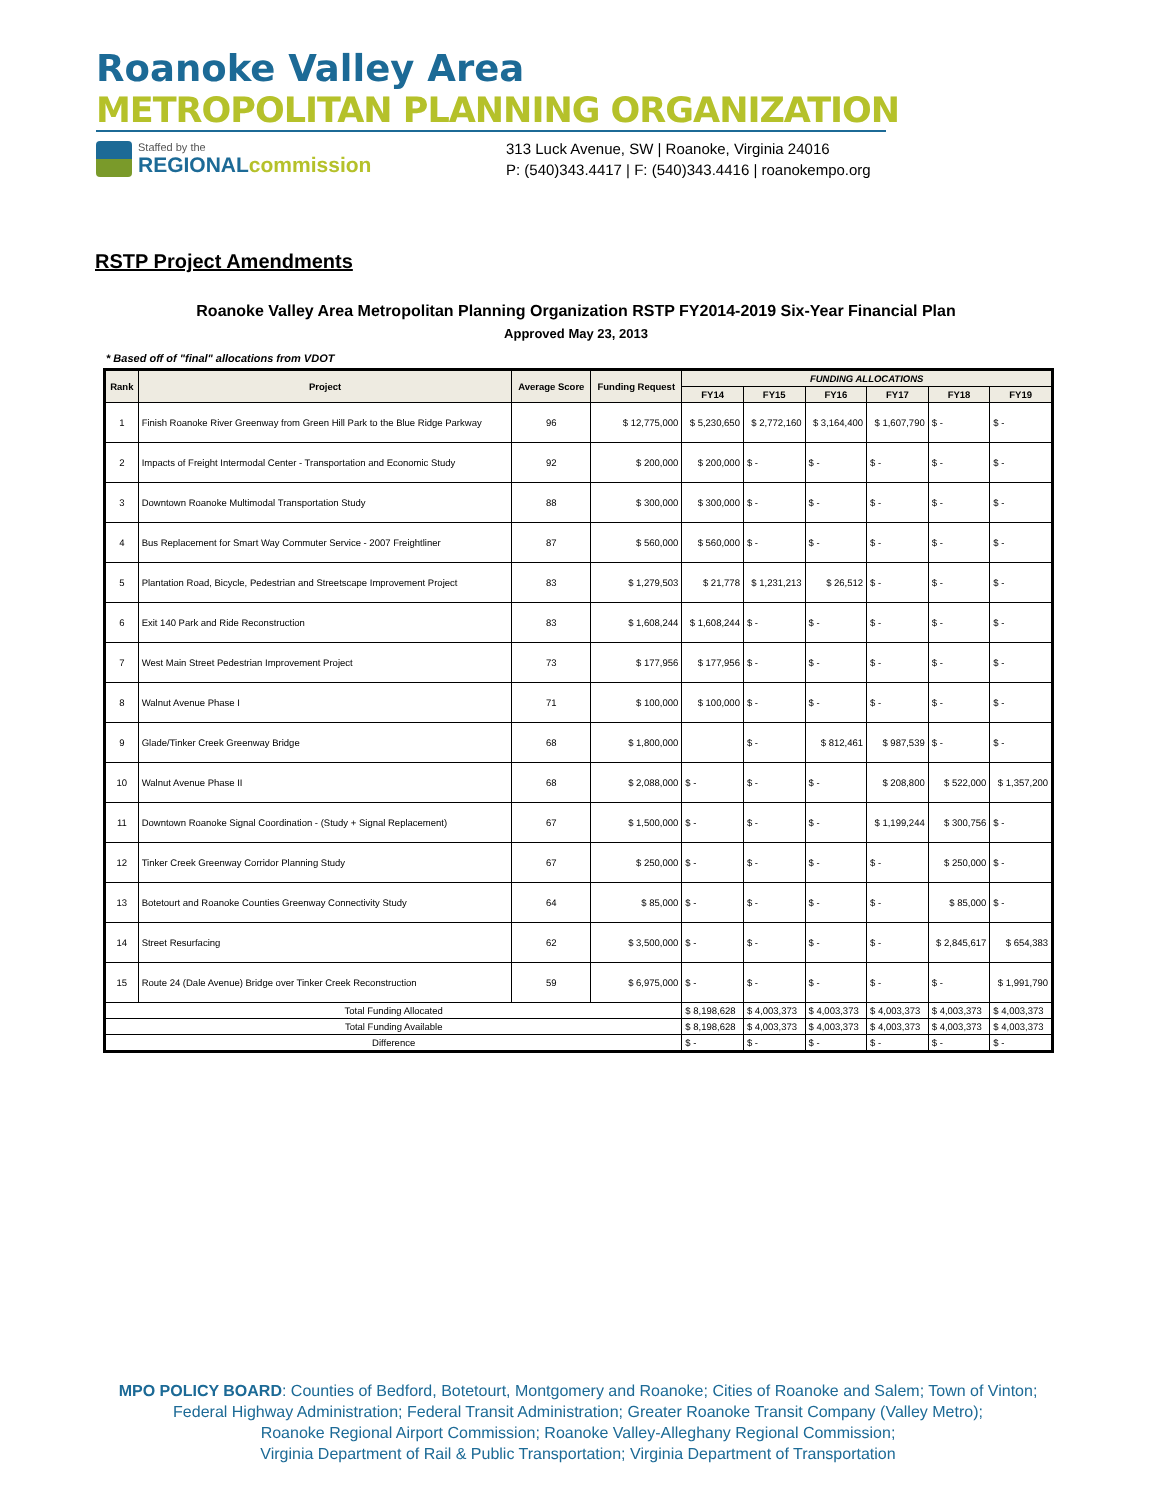Roanoke Valley Area
METROPOLITAN PLANNING ORGANIZATION
Staffed by the
REGIONALcommission
313 Luck Avenue, SW | Roanoke, Virginia 24016
P: (540)343.4417 | F: (540)343.4416 | roanokempo.org
RSTP Project Amendments
Roanoke Valley Area Metropolitan Planning Organization RSTP FY2014-2019 Six-Year Financial Plan
Approved May 23, 2013
* Based off of "final" allocations from VDOT
| Rank | Project | Average Score | Funding Request | FUNDING ALLOCATIONS | | | | | |
| --- | --- | --- | --- | --- | --- | --- | --- | --- | --- |
| | | | | FY14 | FY15 | FY16 | FY17 | FY18 | FY19 |
| 1 | Finish Roanoke River Greenway from Green Hill Park to the Blue Ridge Parkway | 96 | $ 12,775,000 | $ 5,230,650 | $ 2,772,160 | $ 3,164,400 | $ 1,607,790 | $ - | $ - |
| 2 | Impacts of Freight Intermodal Center - Transportation and Economic Study | 92 | $ 200,000 | $ 200,000 | $ - | $ - | $ - | $ - | $ - |
| 3 | Downtown Roanoke Multimodal Transportation Study | 88 | $ 300,000 | $ 300,000 | $ - | $ - | $ - | $ - | $ - |
| 4 | Bus Replacement for Smart Way Commuter Service - 2007 Freightliner | 87 | $ 560,000 | $ 560,000 | $ - | $ - | $ - | $ - | $ - |
| 5 | Plantation Road, Bicycle, Pedestrian and Streetscape Improvement Project | 83 | $ 1,279,503 | $ 21,778 | $ 1,231,213 | $ 26,512 | $ - | $ - | $ - |
| 6 | Exit 140 Park and Ride Reconstruction | 83 | $ 1,608,244 | $ 1,608,244 | $ - | $ - | $ - | $ - | $ - |
| 7 | West Main Street Pedestrian Improvement Project | 73 | $ 177,956 | $ 177,956 | $ - | $ - | $ - | $ - | $ - |
| 8 | Walnut Avenue Phase I | 71 | $ 100,000 | $ 100,000 | $ - | $ - | $ - | $ - | $ - |
| 9 | Glade/Tinker Creek Greenway Bridge | 68 | $ 1,800,000 | | $ - | $ 812,461 | $ 987,539 | $ - | $ - |
| 10 | Walnut Avenue Phase II | 68 | $ 2,088,000 | $ - | $ - | $ - | $ 208,800 | $ 522,000 | $ 1,357,200 |
| 11 | Downtown Roanoke Signal Coordination - (Study + Signal Replacement) | 67 | $ 1,500,000 | $ - | $ - | $ - | $ 1,199,244 | $ 300,756 | $ - |
| 12 | Tinker Creek Greenway Corridor Planning Study | 67 | $ 250,000 | $ - | $ - | $ - | $ - | $ 250,000 | $ - |
| 13 | Botetourt and Roanoke Counties Greenway Connectivity Study | 64 | $ 85,000 | $ - | $ - | $ - | $ - | $ 85,000 | $ - |
| 14 | Street Resurfacing | 62 | $ 3,500,000 | $ - | $ - | $ - | $ - | $ 2,845,617 | $ 654,383 |
| 15 | Route 24 (Dale Avenue) Bridge over Tinker Creek Reconstruction | 59 | $ 6,975,000 | $ - | $ - | $ - | $ - | $ - | $ 1,991,790 |
| Total Funding Allocated | | | | $ 8,198,628 | $ 4,003,373 | $ 4,003,373 | $ 4,003,373 | $ 4,003,373 | $ 4,003,373 |
| Total Funding Available | | | | $ 8,198,628 | $ 4,003,373 | $ 4,003,373 | $ 4,003,373 | $ 4,003,373 | $ 4,003,373 |
| Difference | | | | $ - | $ - | $ - | $ - | $ - | $ - |
MPO POLICY BOARD: Counties of Bedford, Botetourt, Montgomery and Roanoke; Cities of Roanoke and Salem; Town of Vinton;
Federal Highway Administration; Federal Transit Administration; Greater Roanoke Transit Company (Valley Metro);
Roanoke Regional Airport Commission; Roanoke Valley-Alleghany Regional Commission;
Virginia Department of Rail & Public Transportation; Virginia Department of Transportation